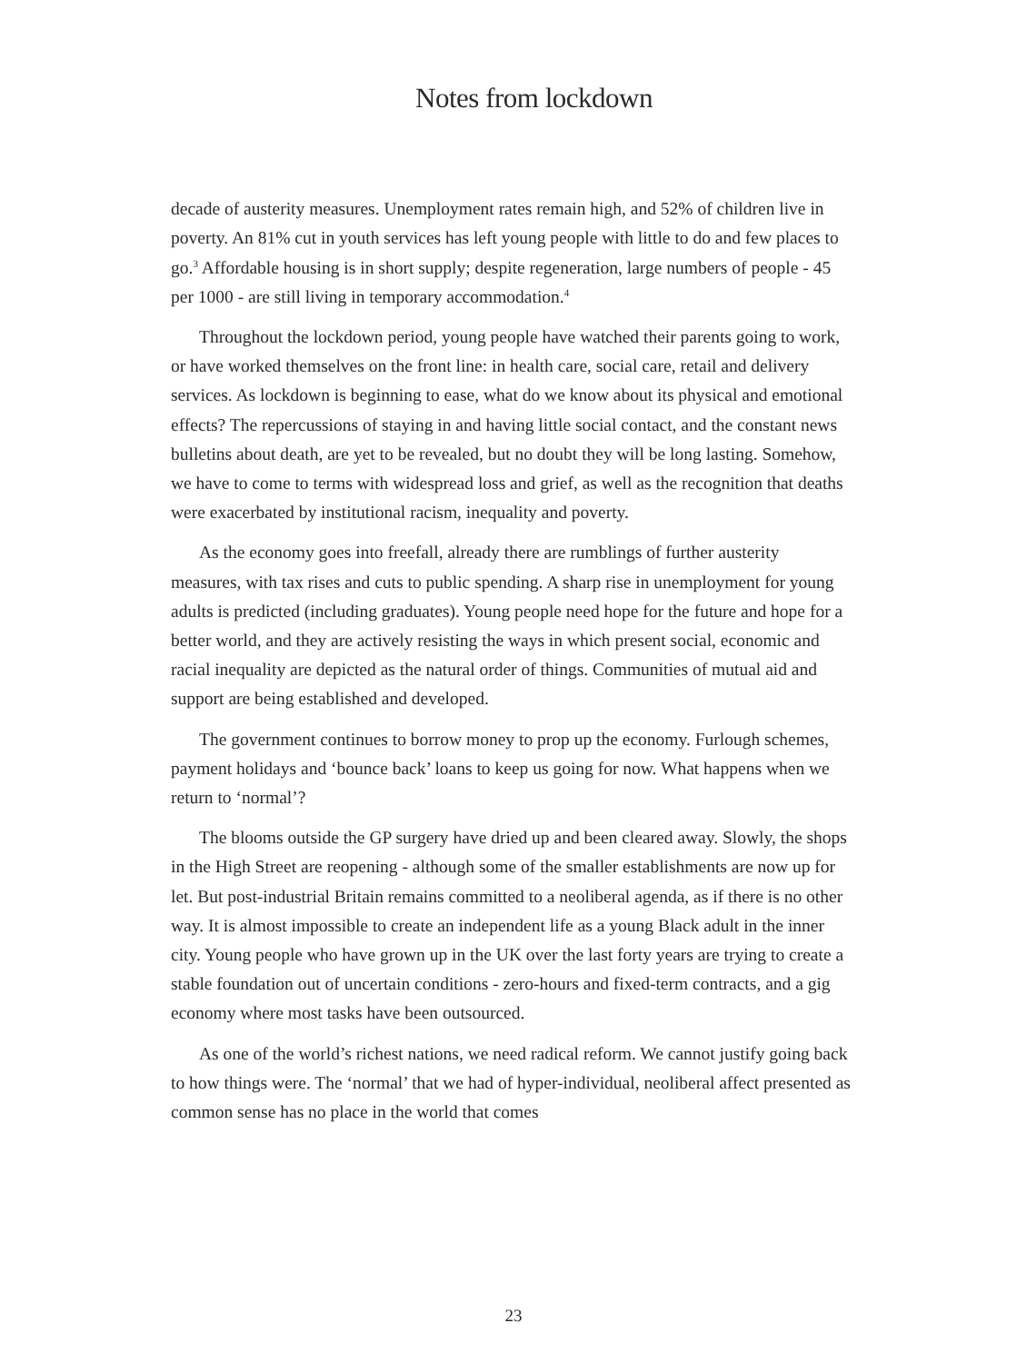Notes from lockdown
decade of austerity measures. Unemployment rates remain high, and 52% of children live in poverty. An 81% cut in youth services has left young people with little to do and few places to go.<sup>3</sup> Affordable housing is in short supply; despite regeneration, large numbers of people - 45 per 1000 - are still living in temporary accommodation.<sup>4</sup>
Throughout the lockdown period, young people have watched their parents going to work, or have worked themselves on the front line: in health care, social care, retail and delivery services. As lockdown is beginning to ease, what do we know about its physical and emotional effects? The repercussions of staying in and having little social contact, and the constant news bulletins about death, are yet to be revealed, but no doubt they will be long lasting. Somehow, we have to come to terms with widespread loss and grief, as well as the recognition that deaths were exacerbated by institutional racism, inequality and poverty.
As the economy goes into freefall, already there are rumblings of further austerity measures, with tax rises and cuts to public spending. A sharp rise in unemployment for young adults is predicted (including graduates). Young people need hope for the future and hope for a better world, and they are actively resisting the ways in which present social, economic and racial inequality are depicted as the natural order of things. Communities of mutual aid and support are being established and developed.
The government continues to borrow money to prop up the economy. Furlough schemes, payment holidays and ‘bounce back’ loans to keep us going for now. What happens when we return to ‘normal’?
The blooms outside the GP surgery have dried up and been cleared away. Slowly, the shops in the High Street are reopening - although some of the smaller establishments are now up for let. But post-industrial Britain remains committed to a neoliberal agenda, as if there is no other way. It is almost impossible to create an independent life as a young Black adult in the inner city. Young people who have grown up in the UK over the last forty years are trying to create a stable foundation out of uncertain conditions - zero-hours and fixed-term contracts, and a gig economy where most tasks have been outsourced.
As one of the world’s richest nations, we need radical reform. We cannot justify going back to how things were. The ‘normal’ that we had of hyper-individual, neoliberal affect presented as common sense has no place in the world that comes
23